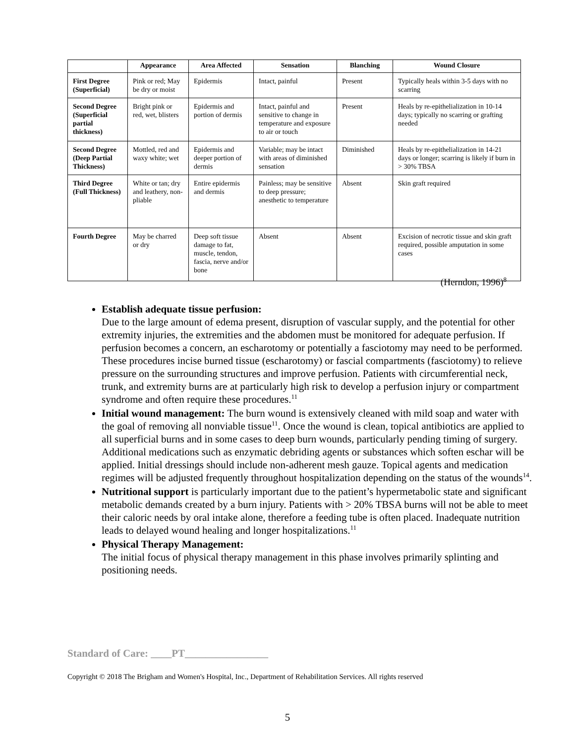| | Appearance | Area Affected | Sensation | Blanching | Wound Closure |
| --- | --- | --- | --- | --- | --- |
| First Degree (Superficial) | Pink or red; May be dry or moist | Epidermis | Intact, painful | Present | Typically heals within 3-5 days with no scarring |
| Second Degree (Superficial partial thickness) | Bright pink or red, wet, blisters | Epidermis and portion of dermis | Intact, painful and sensitive to change in temperature and exposure to air or touch | Present | Heals by re-epithelialization in 10-14 days; typically no scarring or grafting needed |
| Second Degree (Deep Partial Thickness) | Mottled, red and waxy white; wet | Epidermis and deeper portion of dermis | Variable; may be intact with areas of diminished sensation | Diminished | Heals by re-epithelialization in 14-21 days or longer; scarring is likely if burn in > 30% TBSA |
| Third Degree (Full Thickness) | White or tan; dry and leathery, non-pliable | Entire epidermis and dermis | Painless; may be sensitive to deep pressure; anesthetic to temperature | Absent | Skin graft required |
| Fourth Degree | May be charred or dry | Deep soft tissue damage to fat, muscle, tendon, fascia, nerve and/or bone | Absent | Absent | Excision of necrotic tissue and skin graft required, possible amputation in some cases |
(Herndon, 1996)<sup>8</sup>
Establish adequate tissue perfusion:
Due to the large amount of edema present, disruption of vascular supply, and the potential for other extremity injuries, the extremities and the abdomen must be monitored for adequate perfusion. If perfusion becomes a concern, an escharotomy or potentially a fasciotomy may need to be performed. These procedures incise burned tissue (escharotomy) or fascial compartments (fasciotomy) to relieve pressure on the surrounding structures and improve perfusion. Patients with circumferential neck, trunk, and extremity burns are at particularly high risk to develop a perfusion injury or compartment syndrome and often require these procedures.<sup>11</sup>
Initial wound management: The burn wound is extensively cleaned with mild soap and water with the goal of removing all nonviable tissue<sup>11</sup>. Once the wound is clean, topical antibiotics are applied to all superficial burns and in some cases to deep burn wounds, particularly pending timing of surgery. Additional medications such as enzymatic debriding agents or substances which soften eschar will be applied. Initial dressings should include non-adherent mesh gauze. Topical agents and medication regimes will be adjusted frequently throughout hospitalization depending on the status of the wounds<sup>14</sup>.
Nutritional support is particularly important due to the patient’s hypermetabolic state and significant metabolic demands created by a burn injury. Patients with > 20% TBSA burns will not be able to meet their caloric needs by oral intake alone, therefore a feeding tube is often placed. Inadequate nutrition leads to delayed wound healing and longer hospitalizations.<sup>11</sup>
Physical Therapy Management:
The initial focus of physical therapy management in this phase involves primarily splinting and positioning needs.
Standard of Care: ____PT________________
Copyright © 2018 The Brigham and Women's Hospital, Inc., Department of Rehabilitation Services. All rights reserved
5